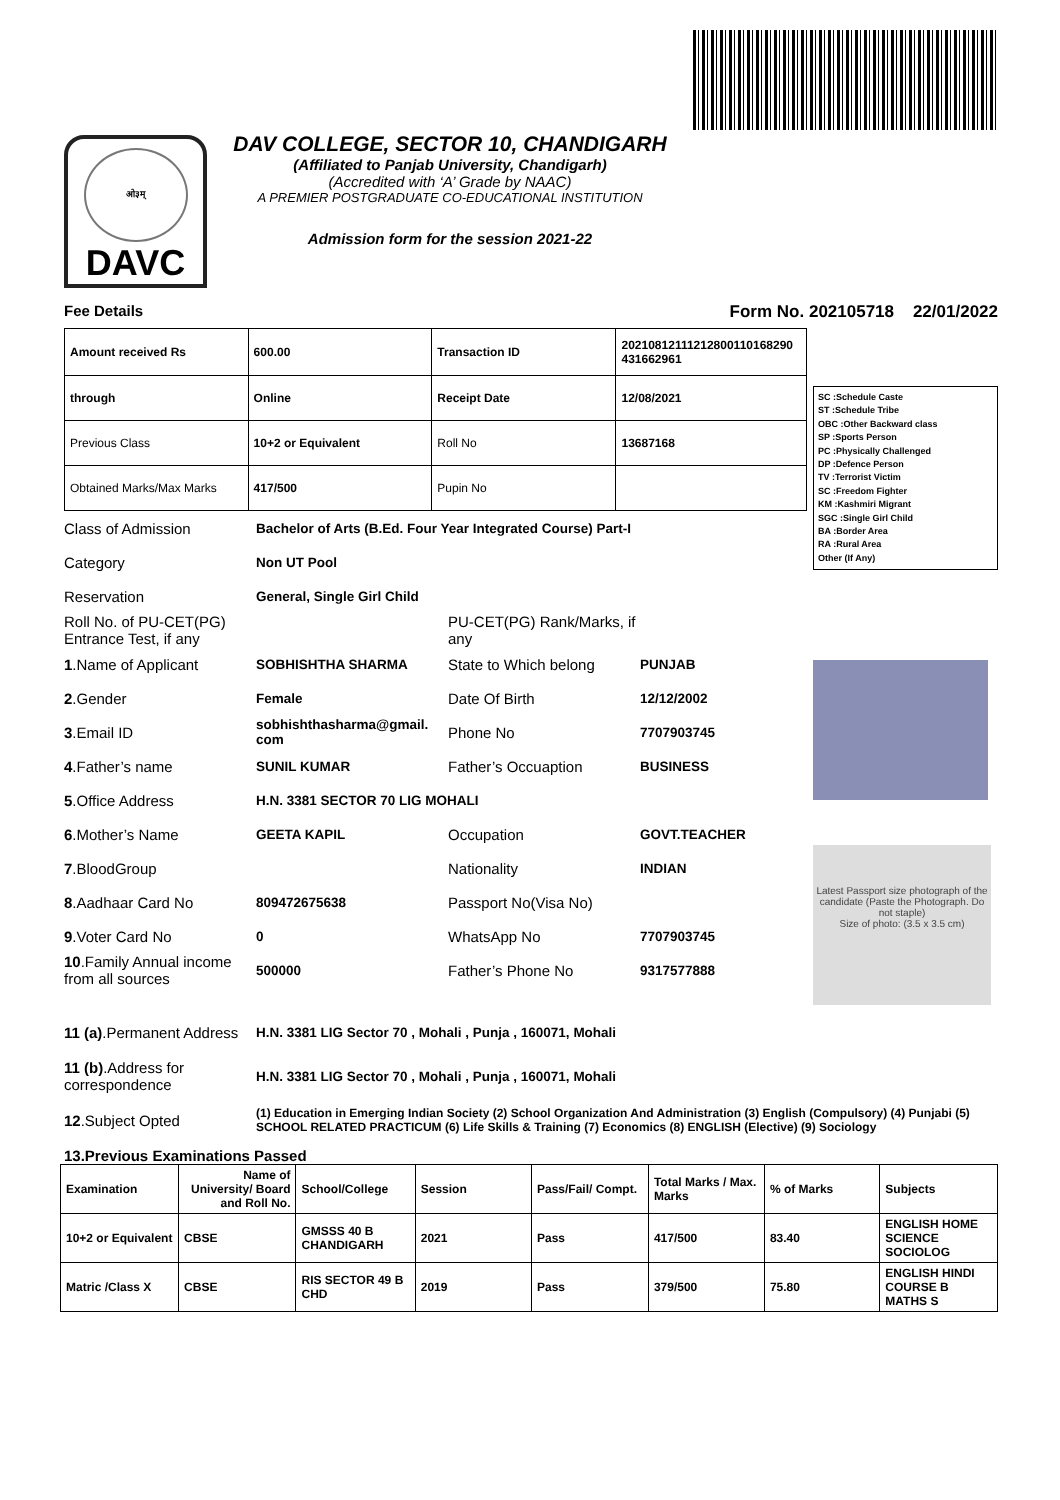ओ३म्
DAVC
DAV COLLEGE, SECTOR 10, CHANDIGARH
(Affiliated to Panjab University, Chandigarh)
(Accredited with ‘A’ Grade by NAAC)
A PREMIER POSTGRADUATE CO-EDUCATIONAL INSTITUTION
Admission form for the session 2021-22
Fee Details Form No. 202105718 22/01/2022
| Amount received Rs | 600.00 | Transaction ID | 20210812111212800110168290 431662961 |
| through | Online | Receipt Date | 12/08/2021 |
| Previous Class | 10+2 or Equivalent | Roll No | 13687168 |
| Obtained Marks/Max Marks | 417/500 | Pupin No | |
Class of Admission Bachelor of Arts (B.Ed. Four Year Integrated Course) Part-I
Category Non UT Pool
Reservation General, Single Girl Child
Roll No. of PU-CET(PG) Entrance Test, if any PU-CET(PG) Rank/Marks, if any
1.Name of Applicant SOBHISHTHA SHARMA State to Which belong PUNJAB
2.Gender Female Date Of Birth 12/12/2002
3.Email ID sobhishthasharma@gmail. com Phone No 7707903745
4.Father’s name SUNIL KUMAR Father’s Occuaption BUSINESS
5.Office Address H.N. 3381 SECTOR 70 LIG MOHALI
6.Mother’s Name GEETA KAPIL Occupation GOVT.TEACHER
7.BloodGroup Nationality INDIAN
8.Aadhaar Card No 809472675638 Passport No(Visa No)
9.Voter Card No 0 WhatsApp No 7707903745
10.Family Annual income from all sources 500000 Father’s Phone No 9317577888
SC :Schedule Caste
ST :Schedule Tribe
OBC :Other Backward class
SP :Sports Person
PC :Physically Challenged
DP :Defence Person
TV :Terrorist Victim
SC :Freedom Fighter
KM :Kashmiri Migrant
SGC :Single Girl Child
BA :Border Area
RA :Rural Area
Other (If Any)
Latest Passport size photograph of the candidate (Paste the Photograph. Do not staple)
Size of photo: (3.5 x 3.5 cm)
11 (a).Permanent Address H.N. 3381 LIG Sector 70 , Mohali , Punja , 160071, Mohali
11 (b).Address for correspondence H.N. 3381 LIG Sector 70 , Mohali , Punja , 160071, Mohali
12.Subject Opted (1) Education in Emerging Indian Society (2) School Organization And Administration (3) English (Compulsory) (4) Punjabi (5) SCHOOL RELATED PRACTICUM (6) Life Skills & Training (7) Economics (8) ENGLISH (Elective) (9) Sociology
13.Previous Examinations Passed
| Examination | Name of University/ Board and Roll No. | School/College | Session | Pass/Fail/ Compt. | Total Marks / Max. Marks | % of Marks | Subjects |
| --- | --- | --- | --- | --- | --- | --- | --- |
| 10+2 or Equivalent | CBSE | GMSSS 40 B CHANDIGARH | 2021 | Pass | 417/500 | 83.40 | ENGLISH HOME SCIENCE SOCIOLOG |
| Matric /Class X | CBSE | RIS SECTOR 49 B CHD | 2019 | Pass | 379/500 | 75.80 | ENGLISH HINDI COURSE B MATHS S |